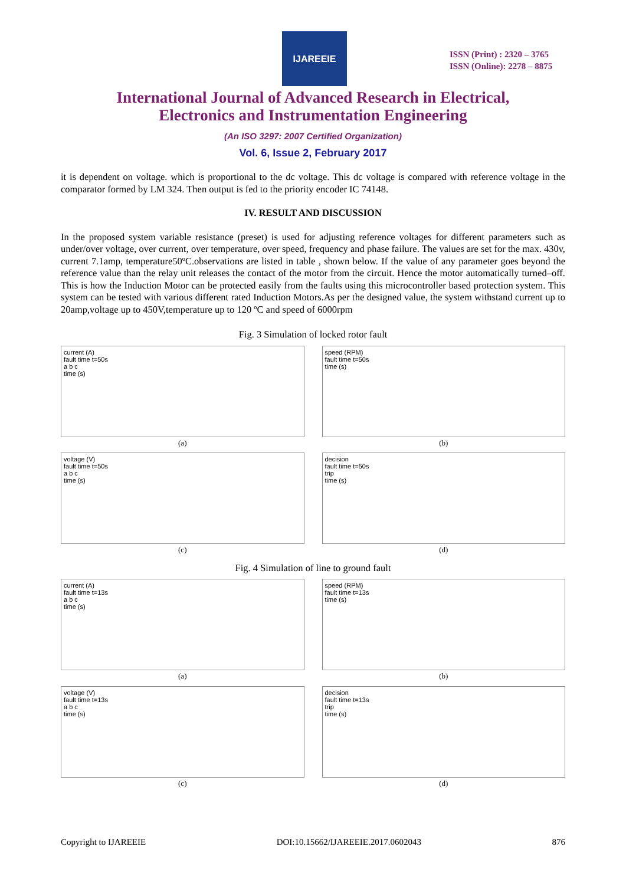IJAREEIE
ISSN (Print) : 2320 – 3765
ISSN (Online): 2278 – 8875
International Journal of Advanced Research in Electrical,
Electronics and Instrumentation Engineering
(An ISO 3297: 2007 Certified Organization)
Vol. 6, Issue 2, February 2017
it is dependent on voltage. which is proportional to the dc voltage. This dc voltage is compared with reference voltage in the comparator formed by LM 324. Then output is fed to the priority encoder IC 74148.
IV. RESULT AND DISCUSSION
In the proposed system variable resistance (preset) is used for adjusting reference voltages for different parameters such as under/over voltage, over current, over temperature, over speed, frequency and phase failure. The values are set for the max. 430v, current 7.1amp, temperature50ºC.observations are listed in table , shown below. If the value of any parameter goes beyond the reference value than the relay unit releases the contact of the motor from the circuit. Hence the motor automatically turned–off. This is how the Induction Motor can be protected easily from the faults using this microcontroller based protection system. This system can be tested with various different rated Induction Motors.As per the designed value, the system withstand current up to 20amp,voltage up to 450V,temperature up to 120 ºC and speed of 6000rpm
Fig. 3 Simulation of locked rotor fault
current (A)
fault time t=50s
a b c
time (s)
(a)
speed (RPM)
fault time t=50s
time (s)
(b)
voltage (V)
fault time t=50s
a b c
time (s)
(c)
decision
fault time t=50s
trip
time (s)
(d)
Fig. 4 Simulation of line to ground fault
current (A)
fault time t=13s
a b c
time (s)
(a)
speed (RPM)
fault time t=13s
time (s)
(b)
voltage (V)
fault time t=13s
a b c
time (s)
(c)
decision
fault time t=13s
trip
time (s)
(d)
Copyright to IJAREEIE DOI:10.15662/IJAREEIE.2017.0602043 876